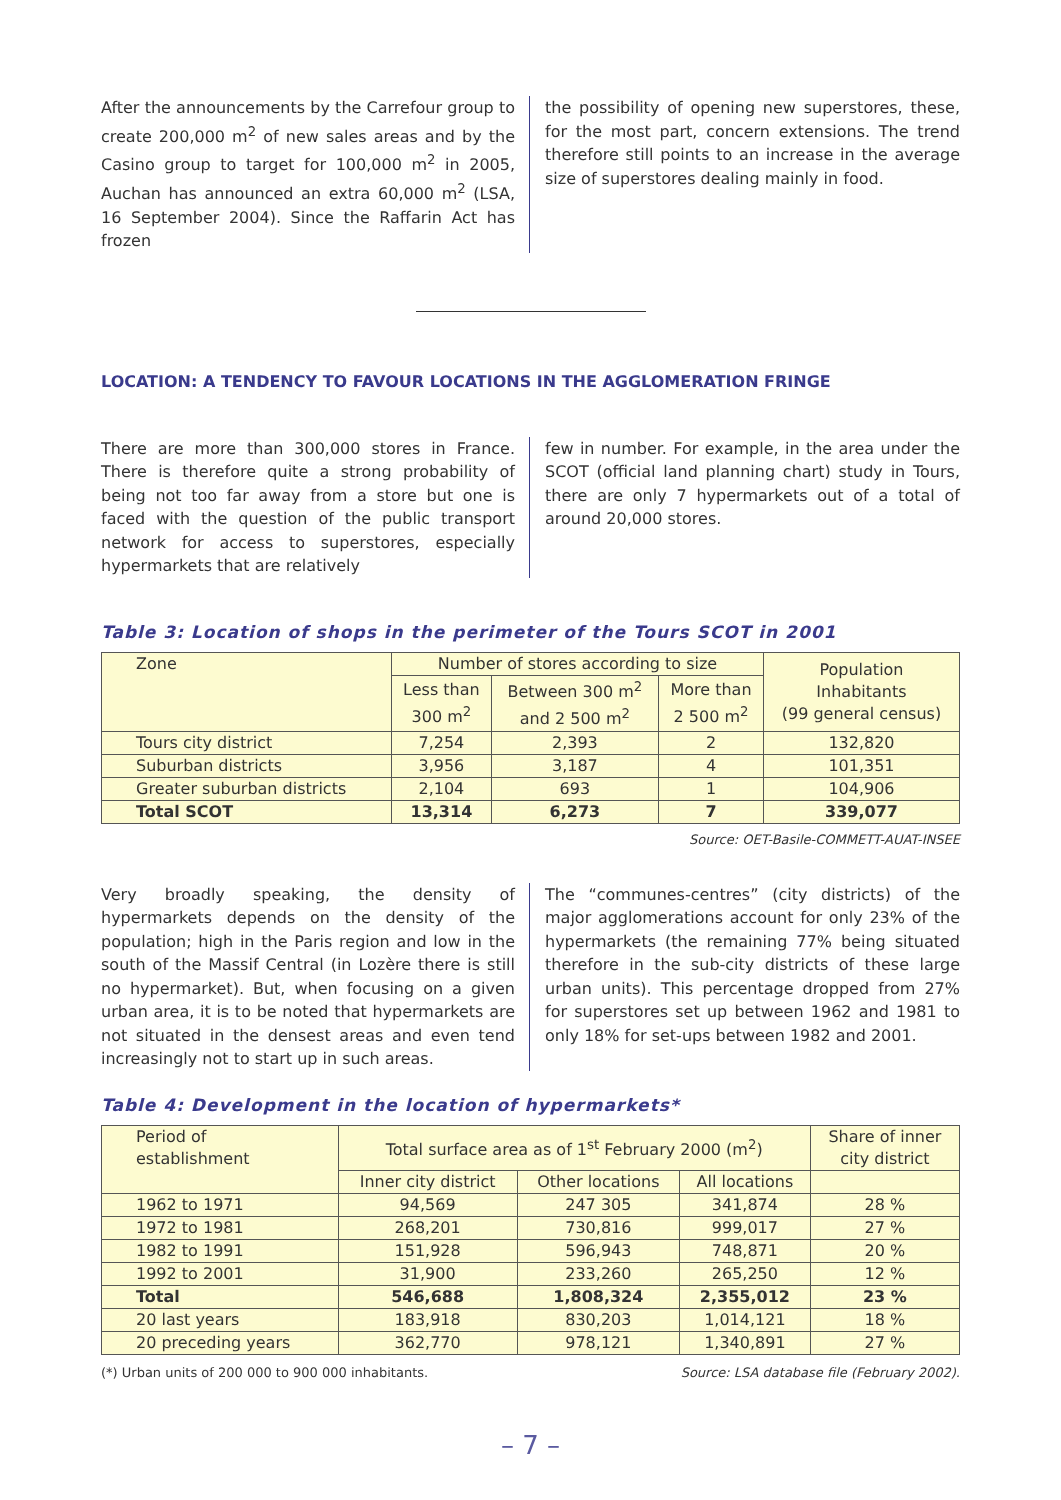After the announcements by the Carrefour group to create 200,000 m<sup>2</sup> of new sales areas and by the Casino group to target for 100,000 m<sup>2</sup> in 2005, Auchan has announced an extra 60,000 m<sup>2</sup> (LSA, 16 September 2004). Since the Raffarin Act has frozen
the possibility of opening new superstores, these, for the most part, concern extensions. The trend therefore still points to an increase in the average size of superstores dealing mainly in food.
LOCATION: A TENDENCY TO FAVOUR LOCATIONS IN THE AGGLOMERATION FRINGE
There are more than 300,000 stores in France. There is therefore quite a strong probability of being not too far away from a store but one is faced with the question of the public transport network for access to superstores, especially hypermarkets that are relatively
few in number. For example, in the area under the SCOT (official land planning chart) study in Tours, there are only 7 hypermarkets out of a total of around 20,000 stores.
Table 3: Location of shops in the perimeter of the Tours SCOT in 2001
| Zone | Number of stores according to size | | | Population Inhabitants (99 general census) |
| --- | --- | --- | --- | --- |
| | Less than 300 m<sup>2</sup> | Between 300 m<sup>2</sup> and 2 500 m<sup>2</sup> | More than 2 500 m<sup>2</sup> | |
| Tours city district | 7,254 | 2,393 | 2 | 132,820 |
| Suburban districts | 3,956 | 3,187 | 4 | 101,351 |
| Greater suburban districts | 2,104 | 693 | 1 | 104,906 |
| Total SCOT | 13,314 | 6,273 | 7 | 339,077 |
Source: OET-Basile-COMMETT-AUAT-INSEE
Very broadly speaking, the density of hypermarkets depends on the density of the population; high in the Paris region and low in the south of the Massif Central (in Lozère there is still no hypermarket). But, when focusing on a given urban area, it is to be noted that hypermarkets are not situated in the densest areas and even tend increasingly not to start up in such areas.
The “communes-centres” (city districts) of the major agglomerations account for only 23% of the hypermarkets (the remaining 77% being situated therefore in the sub-city districts of these large urban units). This percentage dropped from 27% for superstores set up between 1962 and 1981 to only 18% for set-ups between 1982 and 2001.
Table 4: Development in the location of hypermarkets*
| Period of establishment | Total surface area as of 1<sup>st</sup> February 2000 (m<sup>2</sup>) | | | Share of inner city district |
| --- | --- | --- | --- | --- |
| | Inner city district | Other locations | All locations | |
| 1962 to 1971 | 94,569 | 247 305 | 341,874 | 28 % |
| 1972 to 1981 | 268,201 | 730,816 | 999,017 | 27 % |
| 1982 to 1991 | 151,928 | 596,943 | 748,871 | 20 % |
| 1992 to 2001 | 31,900 | 233,260 | 265,250 | 12 % |
| Total | 546,688 | 1,808,324 | 2,355,012 | 23 % |
| 20 last years | 183,918 | 830,203 | 1,014,121 | 18 % |
| 20 preceding years | 362,770 | 978,121 | 1,340,891 | 27 % |
(*) Urban units of 200 000 to 900 000 inhabitants. Source: LSA database file (February 2002).
– 7 –